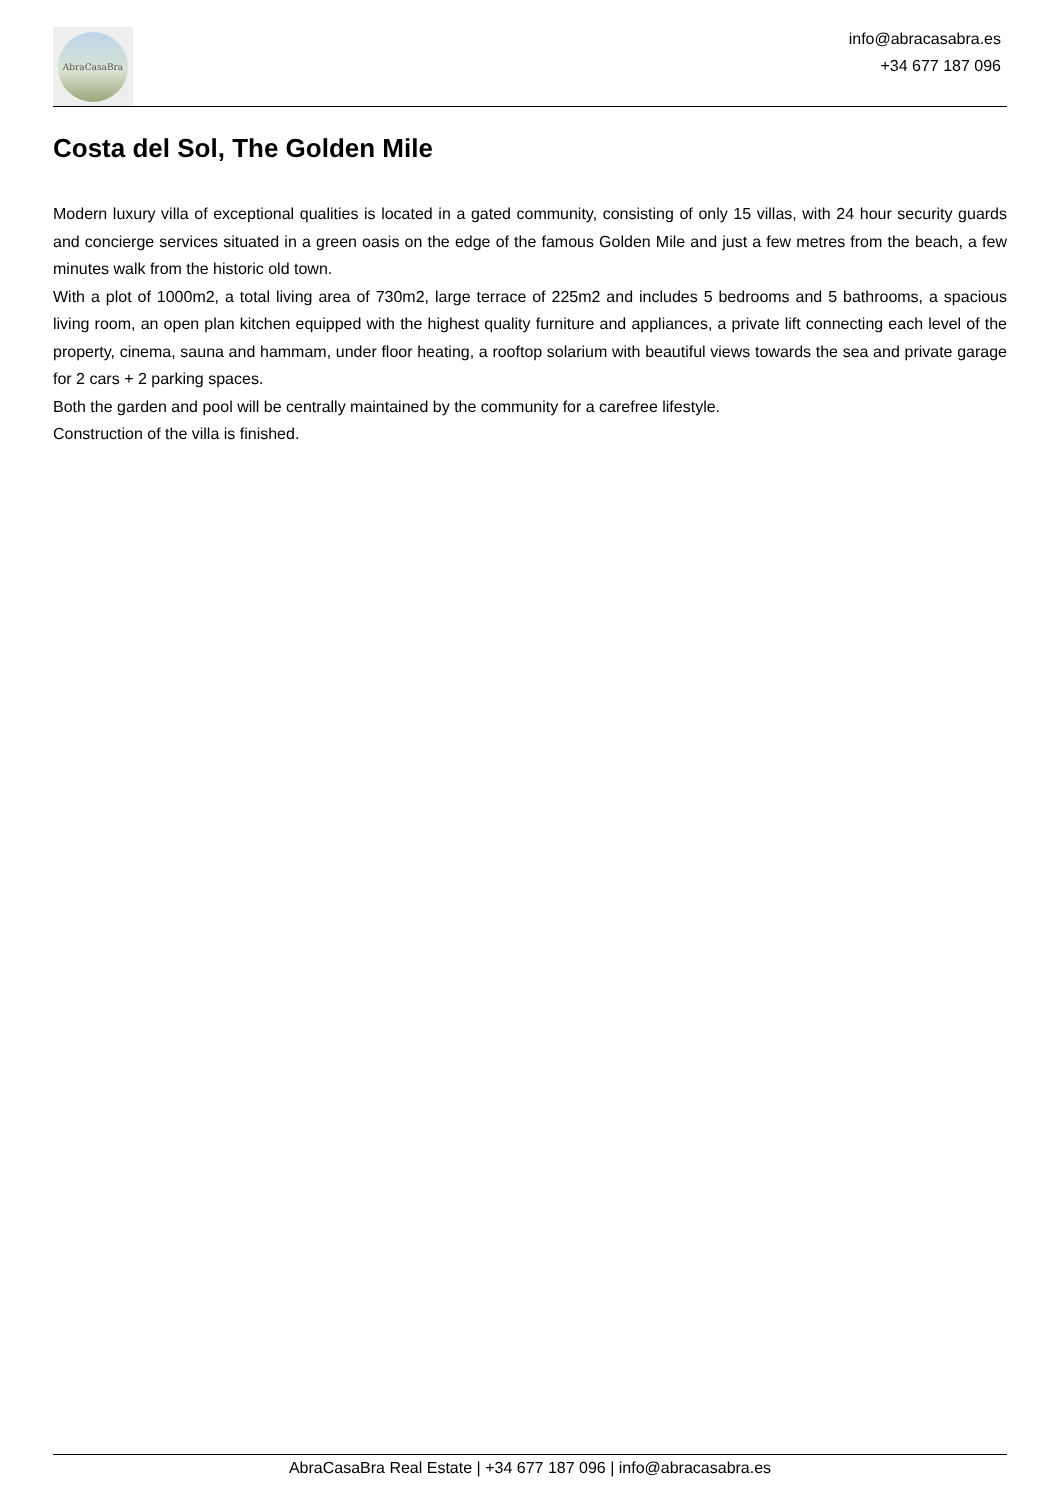AbraCasaBra
info@abracasabra.es
+34 677 187 096
Costa del Sol, The Golden Mile
Modern luxury villa of exceptional qualities is located in a gated community, consisting of only 15 villas, with 24 hour security guards and concierge services situated in a green oasis on the edge of the famous Golden Mile and just a few metres from the beach, a few minutes walk from the historic old town.
With a plot of 1000m2, a total living area of 730m2, large terrace of 225m2 and includes 5 bedrooms and 5 bathrooms, a spacious living room, an open plan kitchen equipped with the highest quality furniture and appliances, a private lift connecting each level of the property, cinema, sauna and hammam, under floor heating, a rooftop solarium with beautiful views towards the sea and private garage for 2 cars + 2 parking spaces.
Both the garden and pool will be centrally maintained by the community for a carefree lifestyle.
Construction of the villa is finished.
AbraCasaBra Real Estate | +34 677 187 096 | info@abracasabra.es